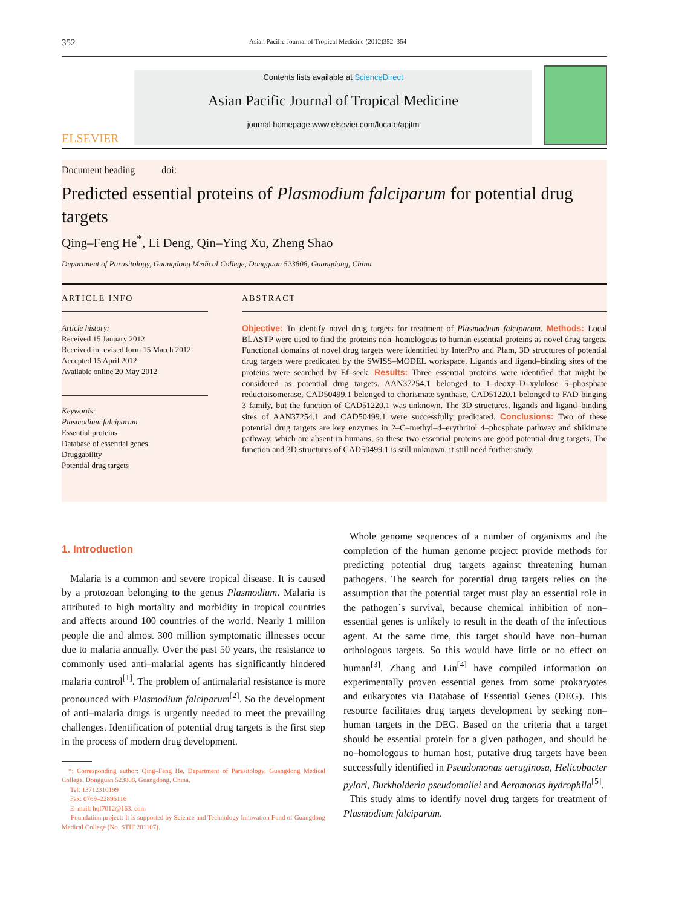352 Asian Pacific Journal of Tropical Medicine (2012)352–354
ELSEVIER
Contents lists available at ScienceDirect
Asian Pacific Journal of Tropical Medicine
journal homepage:www.elsevier.com/locate/apjtm
Document heading doi:
Predicted essential proteins of Plasmodium falciparum for potential drug targets
Qing–Feng He<sup>*</sup>, Li Deng, Qin–Ying Xu, Zheng Shao
Department of Parasitology, Guangdong Medical College, Dongguan 523808, Guangdong, China
ARTICLE INFO
Article history:
Received 15 January 2012
Received in revised form 15 March 2012
Accepted 15 April 2012
Available online 20 May 2012
Keywords:
Plasmodium falciparum
Essential proteins
Database of essential genes
Druggability
Potential drug targets
ABSTRACT
Objective: To identify novel drug targets for treatment of Plasmodium falciparum. Methods: Local BLASTP were used to find the proteins non–homologous to human essential proteins as novel drug targets. Functional domains of novel drug targets were identified by InterPro and Pfam, 3D structures of potential drug targets were predicated by the SWISS–MODEL workspace. Ligands and ligand–binding sites of the proteins were searched by Ef–seek. Results: Three essential proteins were identified that might be considered as potential drug targets. AAN37254.1 belonged to 1–deoxy–D–xylulose 5–phosphate reductoisomerase, CAD50499.1 belonged to chorismate synthase, CAD51220.1 belonged to FAD binging 3 family, but the function of CAD51220.1 was unknown. The 3D structures, ligands and ligand–binding sites of AAN37254.1 and CAD50499.1 were successfully predicated. Conclusions: Two of these potential drug targets are key enzymes in 2–C–methyl–d–erythritol 4–phosphate pathway and shikimate pathway, which are absent in humans, so these two essential proteins are good potential drug targets. The function and 3D structures of CAD50499.1 is still unknown, it still need further study.
1. Introduction
Malaria is a common and severe tropical disease. It is caused by a protozoan belonging to the genus Plasmodium. Malaria is attributed to high mortality and morbidity in tropical countries and affects around 100 countries of the world. Nearly 1 million people die and almost 300 million symptomatic illnesses occur due to malaria annually. Over the past 50 years, the resistance to commonly used anti–malarial agents has significantly hindered malaria control<sup>[1]</sup>. The problem of antimalarial resistance is more pronounced with Plasmodium falciparum<sup>[2]</sup>. So the development of anti–malaria drugs is urgently needed to meet the prevailing challenges. Identification of potential drug targets is the first step in the process of modern drug development.
*: Corresponding author: Qing–Feng He, Department of Parasitology, Guangdong Medical College, Dongguan 523808, Guangdong, China.
Tel: 13712310199
Fax: 0769–22896116
E–mail: hqf7012@163. com
Foundation project: It is supported by Science and Technology Innovation Fund of Guangdong Medical College (No. STIF 201107).
Whole genome sequences of a number of organisms and the completion of the human genome project provide methods for predicting potential drug targets against threatening human pathogens. The search for potential drug targets relies on the assumption that the potential target must play an essential role in the pathogen´s survival, because chemical inhibition of non–essential genes is unlikely to result in the death of the infectious agent. At the same time, this target should have non–human orthologous targets. So this would have little or no effect on human<sup>[3]</sup>. Zhang and Lin<sup>[4]</sup> have compiled information on experimentally proven essential genes from some prokaryotes and eukaryotes via Database of Essential Genes (DEG). This resource facilitates drug targets development by seeking non–human targets in the DEG. Based on the criteria that a target should be essential protein for a given pathogen, and should be no–homologous to human host, putative drug targets have been successfully identified in Pseudomonas aeruginosa, Helicobacter pylori, Burkholderia pseudomallei and Aeromonas hydrophila<sup>[5]</sup>.
This study aims to identify novel drug targets for treatment of Plasmodium falciparum.